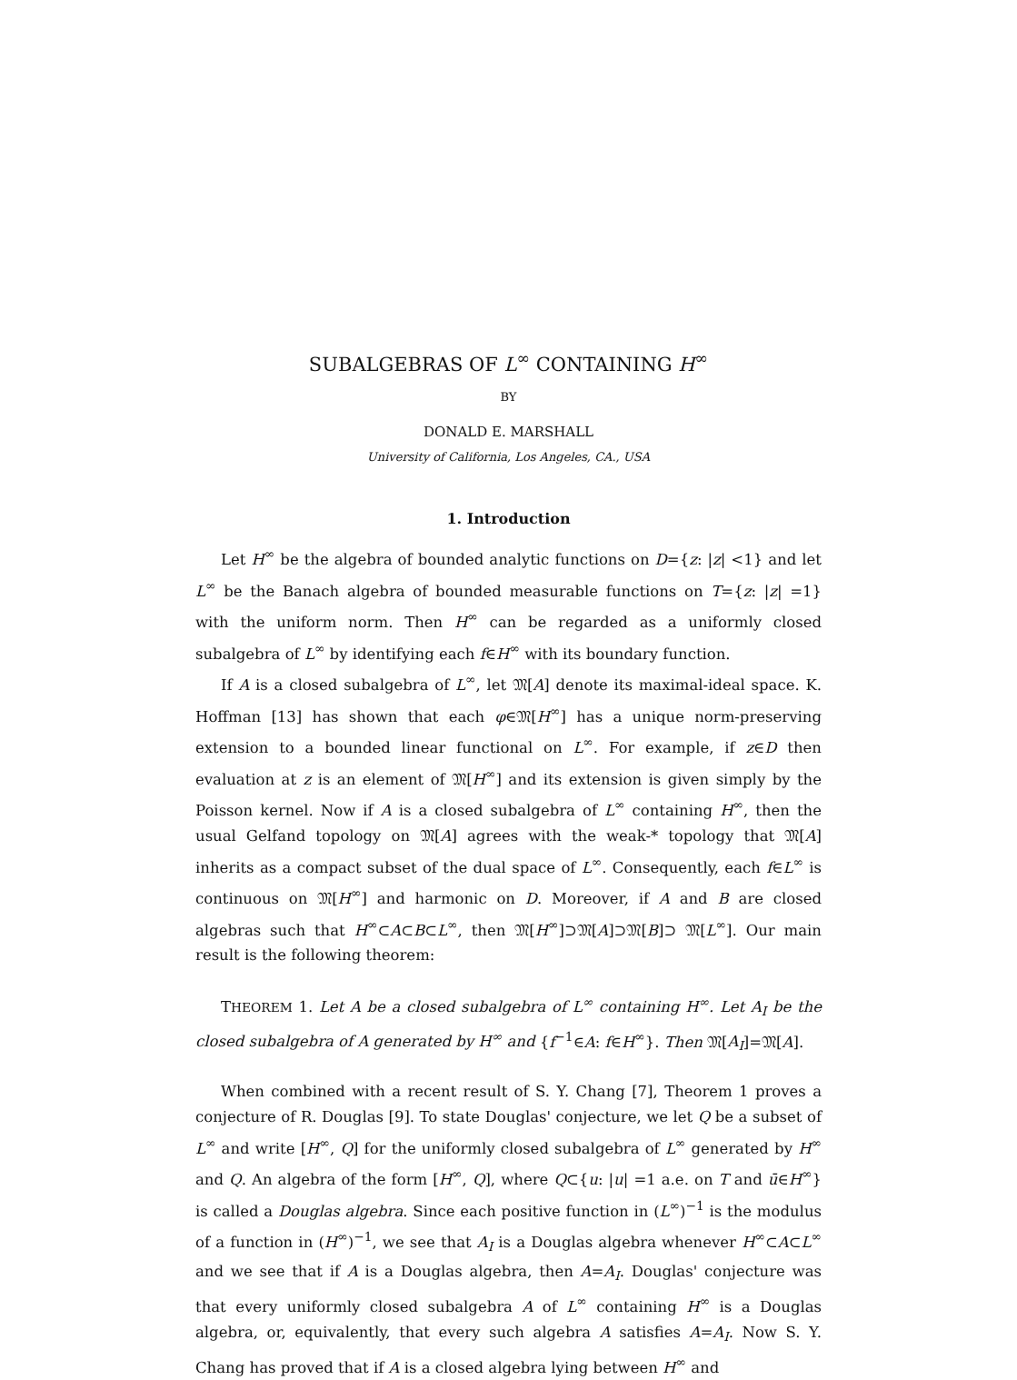SUBALGEBRAS OF L<sup>∞</sup> CONTAINING H<sup>∞</sup>
BY
DONALD E. MARSHALL
University of California, Los Angeles, CA., USA
1. Introduction
Let H<sup>∞</sup> be the algebra of bounded analytic functions on D={z: |z| <1} and let L<sup>∞</sup> be the Banach algebra of bounded measurable functions on T={z: |z| =1} with the uniform norm. Then H<sup>∞</sup> can be regarded as a uniformly closed subalgebra of L<sup>∞</sup> by identifying each f∈H<sup>∞</sup> with its boundary function.
If A is a closed subalgebra of L<sup>∞</sup>, let 𝔐[A] denote its maximal-ideal space. K. Hoffman [13] has shown that each φ∈𝔐[H<sup>∞</sup>] has a unique norm-preserving extension to a bounded linear functional on L<sup>∞</sup>. For example, if z∈D then evaluation at z is an element of 𝔐[H<sup>∞</sup>] and its extension is given simply by the Poisson kernel. Now if A is a closed subalgebra of L<sup>∞</sup> containing H<sup>∞</sup>, then the usual Gelfand topology on 𝔐[A] agrees with the weak-* topology that 𝔐[A] inherits as a compact subset of the dual space of L<sup>∞</sup>. Consequently, each f∈L<sup>∞</sup> is continuous on 𝔐[H<sup>∞</sup>] and harmonic on D. Moreover, if A and B are closed algebras such that H<sup>∞</sup>⊂A⊂B⊂L<sup>∞</sup>, then 𝔐[H<sup>∞</sup>]⊃𝔐[A]⊃𝔐[B]⊃ 𝔐[L<sup>∞</sup>]. Our main result is the following theorem:
THEOREM 1. Let A be a closed subalgebra of L<sup>∞</sup> containing H<sup>∞</sup>. Let A<sub>I</sub> be the closed subalgebra of A generated by H<sup>∞</sup> and {f<sup>−1</sup>∈A: f∈H<sup>∞</sup>}. Then 𝔐[A<sub>I</sub>]=𝔐[A].
When combined with a recent result of S. Y. Chang [7], Theorem 1 proves a conjecture of R. Douglas [9]. To state Douglas' conjecture, we let Q be a subset of L<sup>∞</sup> and write [H<sup>∞</sup>, Q] for the uniformly closed subalgebra of L<sup>∞</sup> generated by H<sup>∞</sup> and Q. An algebra of the form [H<sup>∞</sup>, Q], where Q⊂{u: |u| =1 a.e. on T and ū∈H<sup>∞</sup>} is called a Douglas algebra. Since each positive function in (L<sup>∞</sup>)<sup>−1</sup> is the modulus of a function in (H<sup>∞</sup>)<sup>−1</sup>, we see that A<sub>I</sub> is a Douglas algebra whenever H<sup>∞</sup>⊂A⊂L<sup>∞</sup> and we see that if A is a Douglas algebra, then A=A<sub>I</sub>. Douglas' conjecture was that every uniformly closed subalgebra A of L<sup>∞</sup> containing H<sup>∞</sup> is a Douglas algebra, or, equivalently, that every such algebra A satisfies A=A<sub>I</sub>. Now S. Y. Chang has proved that if A is a closed algebra lying between H<sup>∞</sup> and